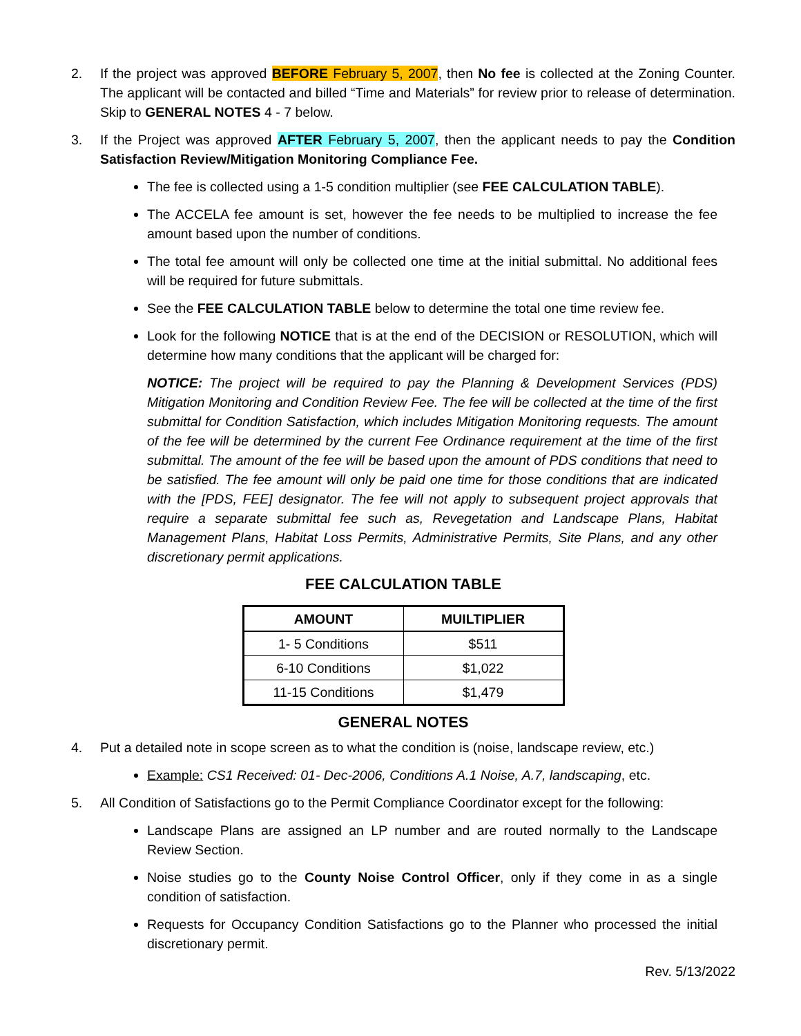2. If the project was approved BEFORE February 5, 2007, then No fee is collected at the Zoning Counter. The applicant will be contacted and billed “Time and Materials” for review prior to release of determination. Skip to GENERAL NOTES 4 - 7 below.
3. If the Project was approved AFTER February 5, 2007, then the applicant needs to pay the Condition Satisfaction Review/Mitigation Monitoring Compliance Fee.
The fee is collected using a 1-5 condition multiplier (see FEE CALCULATION TABLE).
The ACCELA fee amount is set, however the fee needs to be multiplied to increase the fee amount based upon the number of conditions.
The total fee amount will only be collected one time at the initial submittal. No additional fees will be required for future submittals.
See the FEE CALCULATION TABLE below to determine the total one time review fee.
Look for the following NOTICE that is at the end of the DECISION or RESOLUTION, which will determine how many conditions that the applicant will be charged for:
NOTICE: The project will be required to pay the Planning & Development Services (PDS) Mitigation Monitoring and Condition Review Fee. The fee will be collected at the time of the first submittal for Condition Satisfaction, which includes Mitigation Monitoring requests. The amount of the fee will be determined by the current Fee Ordinance requirement at the time of the first submittal. The amount of the fee will be based upon the amount of PDS conditions that need to be satisfied. The fee amount will only be paid one time for those conditions that are indicated with the [PDS, FEE] designator. The fee will not apply to subsequent project approvals that require a separate submittal fee such as, Revegetation and Landscape Plans, Habitat Management Plans, Habitat Loss Permits, Administrative Permits, Site Plans, and any other discretionary permit applications.
FEE CALCULATION TABLE
| AMOUNT | MUILTIPLIER |
| --- | --- |
| 1- 5 Conditions | $511 |
| 6-10 Conditions | $1,022 |
| 11-15 Conditions | $1,479 |
GENERAL NOTES
4. Put a detailed note in scope screen as to what the condition is (noise, landscape review, etc.)
Example: CS1 Received: 01- Dec-2006, Conditions A.1 Noise, A.7, landscaping, etc.
5. All Condition of Satisfactions go to the Permit Compliance Coordinator except for the following:
Landscape Plans are assigned an LP number and are routed normally to the Landscape Review Section.
Noise studies go to the County Noise Control Officer, only if they come in as a single condition of satisfaction.
Requests for Occupancy Condition Satisfactions go to the Planner who processed the initial discretionary permit.
Rev. 5/13/2022